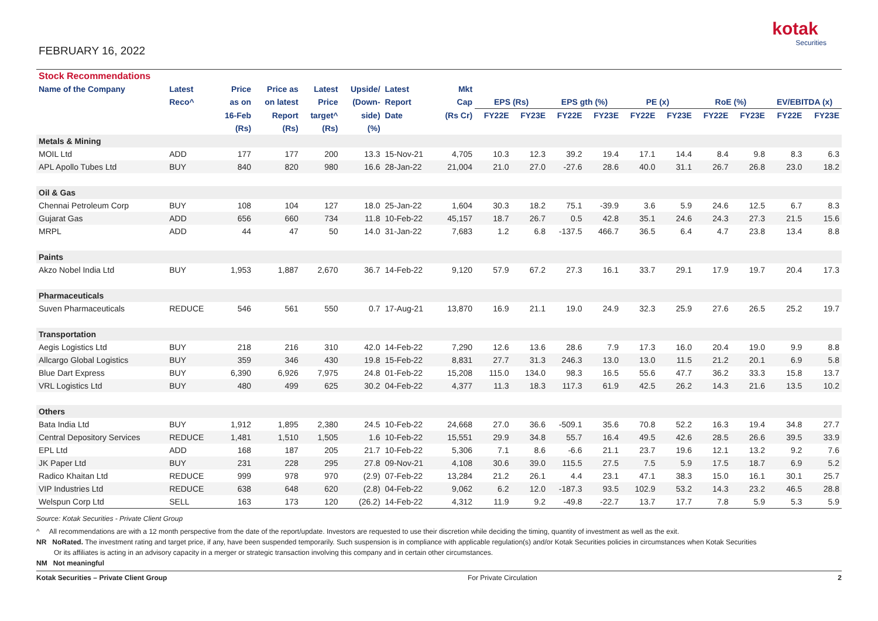FEBRUARY 16, 2022
kotak
Securities
| Stock Recommendations | | | | | | | | | | | | | | | | | |
| Name of the Company | Latest | Price | Price as | Latest | Upside/ | Latest | Mkt | | | | | | | | | | |
| | Reco^ | as on | on latest | Price | (Down- | Report | Cap | EPS (Rs) | | EPS gth (%) | | PE (x) | | RoE (%) | | EV/EBITDA (x) | |
| | | 16-Feb | Report | target^ | side) | Date | (Rs Cr) | FY22E | FY23E | FY22E | FY23E | FY22E | FY23E | FY22E | FY23E | FY22E | FY23E |
| | | (Rs) | (Rs) | (Rs) | (%) | | | | | | | | | | | | |
| Metals & Mining | | | | | | | | | | | | | | | | | |
| MOIL Ltd | ADD | 177 | 177 | 200 | 13.3 | 15-Nov-21 | 4,705 | 10.3 | 12.3 | 39.2 | 19.4 | 17.1 | 14.4 | 8.4 | 9.8 | 8.3 | 6.3 |
| APL Apollo Tubes Ltd | BUY | 840 | 820 | 980 | 16.6 | 28-Jan-22 | 21,004 | 21.0 | 27.0 | -27.6 | 28.6 | 40.0 | 31.1 | 26.7 | 26.8 | 23.0 | 18.2 |
| Oil & Gas | | | | | | | | | | | | | | | | | |
| Chennai Petroleum Corp | BUY | 108 | 104 | 127 | 18.0 | 25-Jan-22 | 1,604 | 30.3 | 18.2 | 75.1 | -39.9 | 3.6 | 5.9 | 24.6 | 12.5 | 6.7 | 8.3 |
| Gujarat Gas | ADD | 656 | 660 | 734 | 11.8 | 10-Feb-22 | 45,157 | 18.7 | 26.7 | 0.5 | 42.8 | 35.1 | 24.6 | 24.3 | 27.3 | 21.5 | 15.6 |
| MRPL | ADD | 44 | 47 | 50 | 14.0 | 31-Jan-22 | 7,683 | 1.2 | 6.8 | -137.5 | 466.7 | 36.5 | 6.4 | 4.7 | 23.8 | 13.4 | 8.8 |
| Paints | | | | | | | | | | | | | | | | | |
| Akzo Nobel India Ltd | BUY | 1,953 | 1,887 | 2,670 | 36.7 | 14-Feb-22 | 9,120 | 57.9 | 67.2 | 27.3 | 16.1 | 33.7 | 29.1 | 17.9 | 19.7 | 20.4 | 17.3 |
| Pharmaceuticals | | | | | | | | | | | | | | | | | |
| Suven Pharmaceuticals | REDUCE | 546 | 561 | 550 | 0.7 | 17-Aug-21 | 13,870 | 16.9 | 21.1 | 19.0 | 24.9 | 32.3 | 25.9 | 27.6 | 26.5 | 25.2 | 19.7 |
| Transportation | | | | | | | | | | | | | | | | | |
| Aegis Logistics Ltd | BUY | 218 | 216 | 310 | 42.0 | 14-Feb-22 | 7,290 | 12.6 | 13.6 | 28.6 | 7.9 | 17.3 | 16.0 | 20.4 | 19.0 | 9.9 | 8.8 |
| Allcargo Global Logistics | BUY | 359 | 346 | 430 | 19.8 | 15-Feb-22 | 8,831 | 27.7 | 31.3 | 246.3 | 13.0 | 13.0 | 11.5 | 21.2 | 20.1 | 6.9 | 5.8 |
| Blue Dart Express | BUY | 6,390 | 6,926 | 7,975 | 24.8 | 01-Feb-22 | 15,208 | 115.0 | 134.0 | 98.3 | 16.5 | 55.6 | 47.7 | 36.2 | 33.3 | 15.8 | 13.7 |
| VRL Logistics Ltd | BUY | 480 | 499 | 625 | 30.2 | 04-Feb-22 | 4,377 | 11.3 | 18.3 | 117.3 | 61.9 | 42.5 | 26.2 | 14.3 | 21.6 | 13.5 | 10.2 |
| Others | | | | | | | | | | | | | | | | | |
| Bata India Ltd | BUY | 1,912 | 1,895 | 2,380 | 24.5 | 10-Feb-22 | 24,668 | 27.0 | 36.6 | -509.1 | 35.6 | 70.8 | 52.2 | 16.3 | 19.4 | 34.8 | 27.7 |
| Central Depository Services | REDUCE | 1,481 | 1,510 | 1,505 | 1.6 | 10-Feb-22 | 15,551 | 29.9 | 34.8 | 55.7 | 16.4 | 49.5 | 42.6 | 28.5 | 26.6 | 39.5 | 33.9 |
| EPL Ltd | ADD | 168 | 187 | 205 | 21.7 | 10-Feb-22 | 5,306 | 7.1 | 8.6 | -6.6 | 21.1 | 23.7 | 19.6 | 12.1 | 13.2 | 9.2 | 7.6 |
| JK Paper Ltd | BUY | 231 | 228 | 295 | 27.8 | 09-Nov-21 | 4,108 | 30.6 | 39.0 | 115.5 | 27.5 | 7.5 | 5.9 | 17.5 | 18.7 | 6.9 | 5.2 |
| Radico Khaitan Ltd | REDUCE | 999 | 978 | 970 | (2.9) | 07-Feb-22 | 13,284 | 21.2 | 26.1 | 4.4 | 23.1 | 47.1 | 38.3 | 15.0 | 16.1 | 30.1 | 25.7 |
| VIP Industries Ltd | REDUCE | 638 | 648 | 620 | (2.8) | 04-Feb-22 | 9,062 | 6.2 | 12.0 | -187.3 | 93.5 | 102.9 | 53.2 | 14.3 | 23.2 | 46.5 | 28.8 |
| Welspun Corp Ltd | SELL | 163 | 173 | 120 | (26.2) | 14-Feb-22 | 4,312 | 11.9 | 9.2 | -49.8 | -22.7 | 13.7 | 17.7 | 7.8 | 5.9 | 5.3 | 5.9 |
Source: Kotak Securities - Private Client Group
^ All recommendations are with a 12 month perspective from the date of the report/update. Investors are requested to use their discretion while deciding the timing, quantity of investment as well as the exit.
NR NoRated. The investment rating and target price, if any, have been suspended temporarily. Such suspension is in compliance with applicable regulation(s) and/or Kotak Securities policies in circumstances when Kotak Securities
Or its affiliates is acting in an advisory capacity in a merger or strategic transaction involving this company and in certain other circumstances.
NM Not meaningful
Kotak Securities – Private Client Group For Private Circulation 2